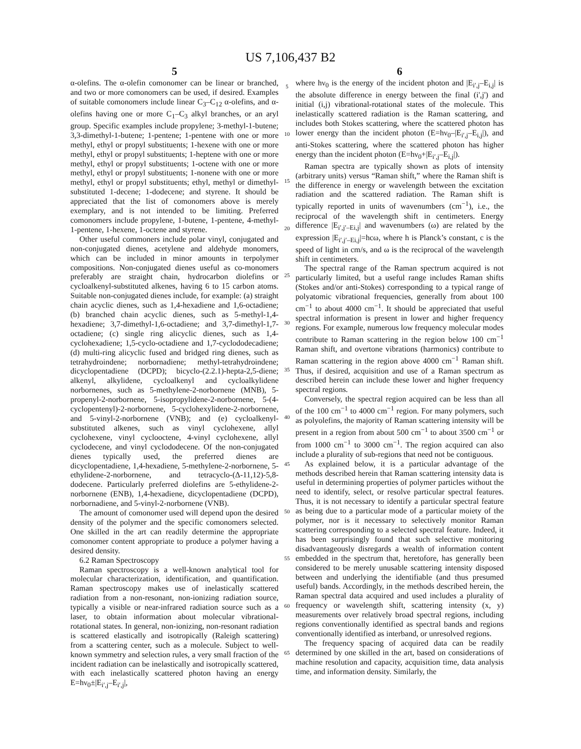US 7,106,437 B2
5
α-olefins. The α-olefin comonomer can be linear or branched, and two or more comonomers can be used, if desired. Examples of suitable comonomers include linear C<sub>3</sub>–C<sub>12</sub> α-olefins, and α-olefins having one or more C<sub>1</sub>–C<sub>3</sub> alkyl branches, or an aryl group. Specific examples include propylene; 3-methyl-1-butene; 3,3-dimethyl-1-butene; 1-pentene; 1-pentene with one or more methyl, ethyl or propyl substituents; 1-hexene with one or more methyl, ethyl or propyl substituents; 1-heptene with one or more methyl, ethyl or propyl substituents; 1-octene with one or more methyl, ethyl or propyl substituents; 1-nonene with one or more methyl, ethyl or propyl substituents; ethyl, methyl or dimethyl-substituted 1-decene; 1-dodecene; and styrene. It should be appreciated that the list of comonomers above is merely exemplary, and is not intended to be limiting. Preferred comonomers include propylene, 1-butene, 1-pentene, 4-methyl-1-pentene, 1-hexene, 1-octene and styrene.
Other useful commoners include polar vinyl, conjugated and non-conjugated dienes, acetylene and aldehyde monomers, which can be included in minor amounts in terpolymer compositions. Non-conjugated dienes useful as co-monomers preferably are straight chain, hydrocarbon diolefins or cycloalkenyl-substituted alkenes, having 6 to 15 carbon atoms. Suitable non-conjugated dienes include, for example: (a) straight chain acyclic dienes, such as 1,4-hexadiene and 1,6-octadiene; (b) branched chain acyclic dienes, such as 5-methyl-1,4-hexadiene; 3,7-dimethyl-1,6-octadiene; and 3,7-dimethyl-1,7-octadiene; (c) single ring alicyclic dienes, such as 1,4-cyclohexadiene; 1,5-cyclo-octadiene and 1,7-cyclododecadiene; (d) multi-ring alicyclic fused and bridged ring dienes, such as tetrahydroindene; norbornadiene; methyl-tetrahydroindene; dicyclopentadiene (DCPD); bicyclo-(2.2.1)-hepta-2,5-diene; alkenyl, alkylidene, cycloalkenyl and cycloalkylidene norbornenes, such as 5-methylene-2-norbornene (MNB), 5-propenyl-2-norbornene, 5-isopropylidene-2-norbornene, 5-(4-cyclopentenyl)-2-norbornene, 5-cyclohexylidene-2-norbornene, and 5-vinyl-2-norbornene (VNB); and (e) cycloalkenyl-substituted alkenes, such as vinyl cyclohexene, allyl cyclohexene, vinyl cyclooctene, 4-vinyl cyclohexene, allyl cyclodecene, and vinyl cyclododecene. Of the non-conjugated dienes typically used, the preferred dienes are dicyclopentadiene, 1,4-hexadiene, 5-methylene-2-norbornene, 5-ethylidene-2-norbornene, and tetracyclo-(Δ-11,12)-5,8-dodecene. Particularly preferred diolefins are 5-ethylidene-2-norbornene (ENB), 1,4-hexadiene, dicyclopentadiene (DCPD), norbornadiene, and 5-vinyl-2-norbornene (VNB).
The amount of comonomer used will depend upon the desired density of the polymer and the specific comonomers selected. One skilled in the art can readily determine the appropriate comonomer content appropriate to produce a polymer having a desired density.
6.2 Raman Spectroscopy
Raman spectroscopy is a well-known analytical tool for molecular characterization, identification, and quantification. Raman spectroscopy makes use of inelastically scattered radiation from a non-resonant, non-ionizing radiation source, typically a visible or near-infrared radiation source such as a laser, to obtain information about molecular vibrational-rotational states. In general, non-ionizing, non-resonant radiation is scattered elastically and isotropically (Raleigh scattering) from a scattering center, such as a molecule. Subject to well-known symmetry and selection rules, a very small fraction of the incident radiation can be inelastically and isotropically scattered, with each inelastically scattered photon having an energy E=hν<sub>0</sub>±|E<sub>i′,j</sub>–E<sub>i′,j</sub>|,
5
10
15
20
25
30
35
40
45
50
55
60
65
6
where hν<sub>0</sub> is the energy of the incident photon and |E<sub>i′,j</sub>–E<sub>i,j</sub>| is the absolute difference in energy between the final (i',j') and initial (i,j) vibrational-rotational states of the molecule. This inelastically scattered radiation is the Raman scattering, and includes both Stokes scattering, where the scattered photon has lower energy than the incident photon (E=hν<sub>0</sub>–|E<sub>i′,j</sub>–E<sub>i,j</sub>|), and anti-Stokes scattering, where the scattered photon has higher energy than the incident photon (E=hν<sub>0</sub>+|E<sub>i′,j</sub>–E<sub>i,j</sub>|).
Raman spectra are typically shown as plots of intensity (arbitrary units) versus “Raman shift,” where the Raman shift is the difference in energy or wavelength between the excitation radiation and the scattered radiation. The Raman shift is typically reported in units of wavenumbers (cm<sup>−1</sup>), i.e., the reciprocal of the wavelength shift in centimeters. Energy difference |E<sub>i′,j′–Ei,j</sub>| and wavenumbers (ω) are related by the expression |E<sub>i′,j′–Ei,j</sub>|=hcω, where h is Planck’s constant, c is the speed of light in cm/s, and ω is the reciprocal of the wavelength shift in centimeters.
The spectral range of the Raman spectrum acquired is not particularly limited, but a useful range includes Raman shifts (Stokes and/or anti-Stokes) corresponding to a typical range of polyatomic vibrational frequencies, generally from about 100 cm<sup>−1</sup> to about 4000 cm<sup>−1</sup>. It should be appreciated that useful spectral information is present in lower and higher frequency regions. For example, numerous low frequency molecular modes contribute to Raman scattering in the region below 100 cm<sup>−1</sup> Raman shift, and overtone vibrations (harmonics) contribute to Raman scattering in the region above 4000 cm<sup>−1</sup> Raman shift. Thus, if desired, acquisition and use of a Raman spectrum as described herein can include these lower and higher frequency spectral regions.
Conversely, the spectral region acquired can be less than all of the 100 cm<sup>−1</sup> to 4000 cm<sup>−1</sup> region. For many polymers, such as polyolefins, the majority of Raman scattering intensity will be present in a region from about 500 cm<sup>−1</sup> to about 3500 cm<sup>−1</sup> or from 1000 cm<sup>−1</sup> to 3000 cm<sup>−1</sup>. The region acquired can also include a plurality of sub-regions that need not be contiguous.
As explained below, it is a particular advantage of the methods described herein that Raman scattering intensity data is useful in determining properties of polymer particles without the need to identify, select, or resolve particular spectral features. Thus, it is not necessary to identify a particular spectral feature as being due to a particular mode of a particular moiety of the polymer, nor is it necessary to selectively monitor Raman scattering corresponding to a selected spectral feature. Indeed, it has been surprisingly found that such selective monitoring disadvantageously disregards a wealth of information content embedded in the spectrum that, heretofore, has generally been considered to be merely unusable scattering intensity disposed between and underlying the identifiable (and thus presumed useful) bands. Accordingly, in the methods described herein, the Raman spectral data acquired and used includes a plurality of frequency or wavelength shift, scattering intensity (x, y) measurements over relatively broad spectral regions, including regions conventionally identified as spectral bands and regions conventionally identified as interband, or unresolved regions.
The frequency spacing of acquired data can be readily determined by one skilled in the art, based on considerations of machine resolution and capacity, acquisition time, data analysis time, and information density. Similarly, the